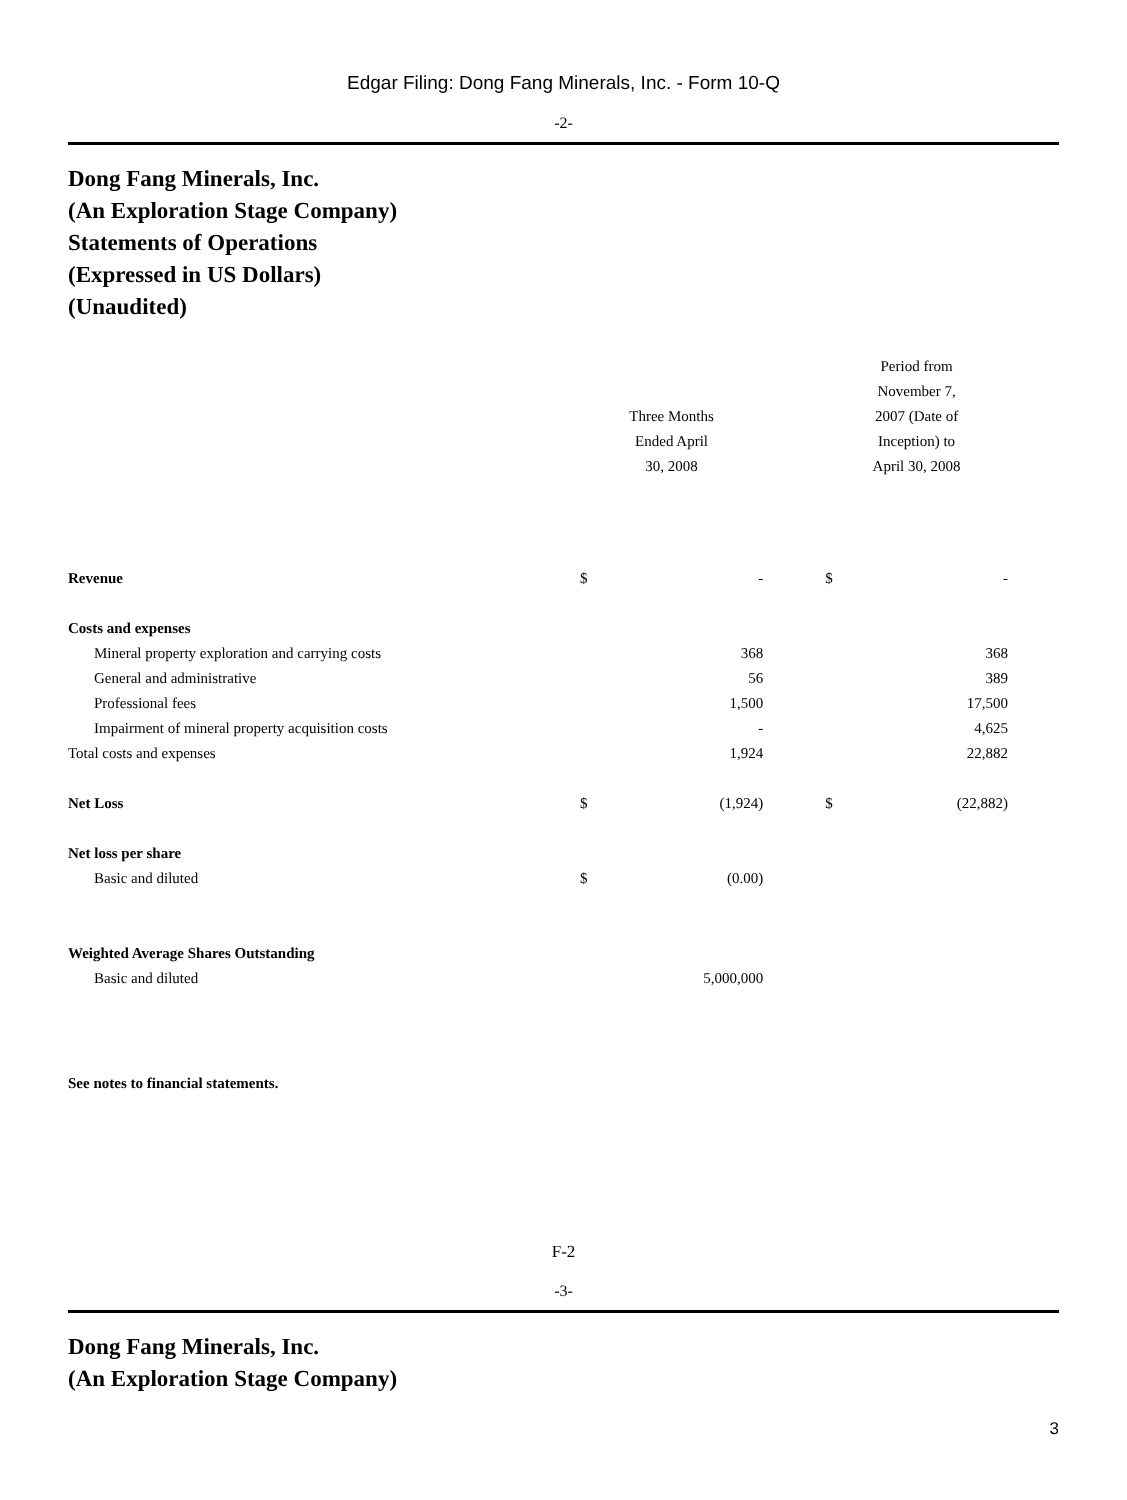Edgar Filing: Dong Fang Minerals, Inc. - Form 10-Q
-2-
Dong Fang Minerals, Inc.
(An Exploration Stage Company)
Statements of Operations
(Expressed in US Dollars)
(Unaudited)
| | Three Months Ended April 30, 2008 | | | Period from November 7, 2007 (Date of Inception) to April 30, 2008 | |
| --- | --- | --- | --- | --- | --- |
| Revenue | $ | - | | $ | - |
| Costs and expenses | | | | | |
| Mineral property exploration and carrying costs | | 368 | | | 368 |
| General and administrative | | 56 | | | 389 |
| Professional fees | | 1,500 | | | 17,500 |
| Impairment of mineral property acquisition costs | | - | | | 4,625 |
| Total costs and expenses | | 1,924 | | | 22,882 |
| Net Loss | $ | (1,924) | | $ | (22,882) |
| Net loss per share | | | | | |
| Basic and diluted | $ | (0.00) | | | |
| Weighted Average Shares Outstanding | | | | | |
| Basic and diluted | | 5,000,000 | | | |
See notes to financial statements.
F-2
-3-
Dong Fang Minerals, Inc.
(An Exploration Stage Company)
3